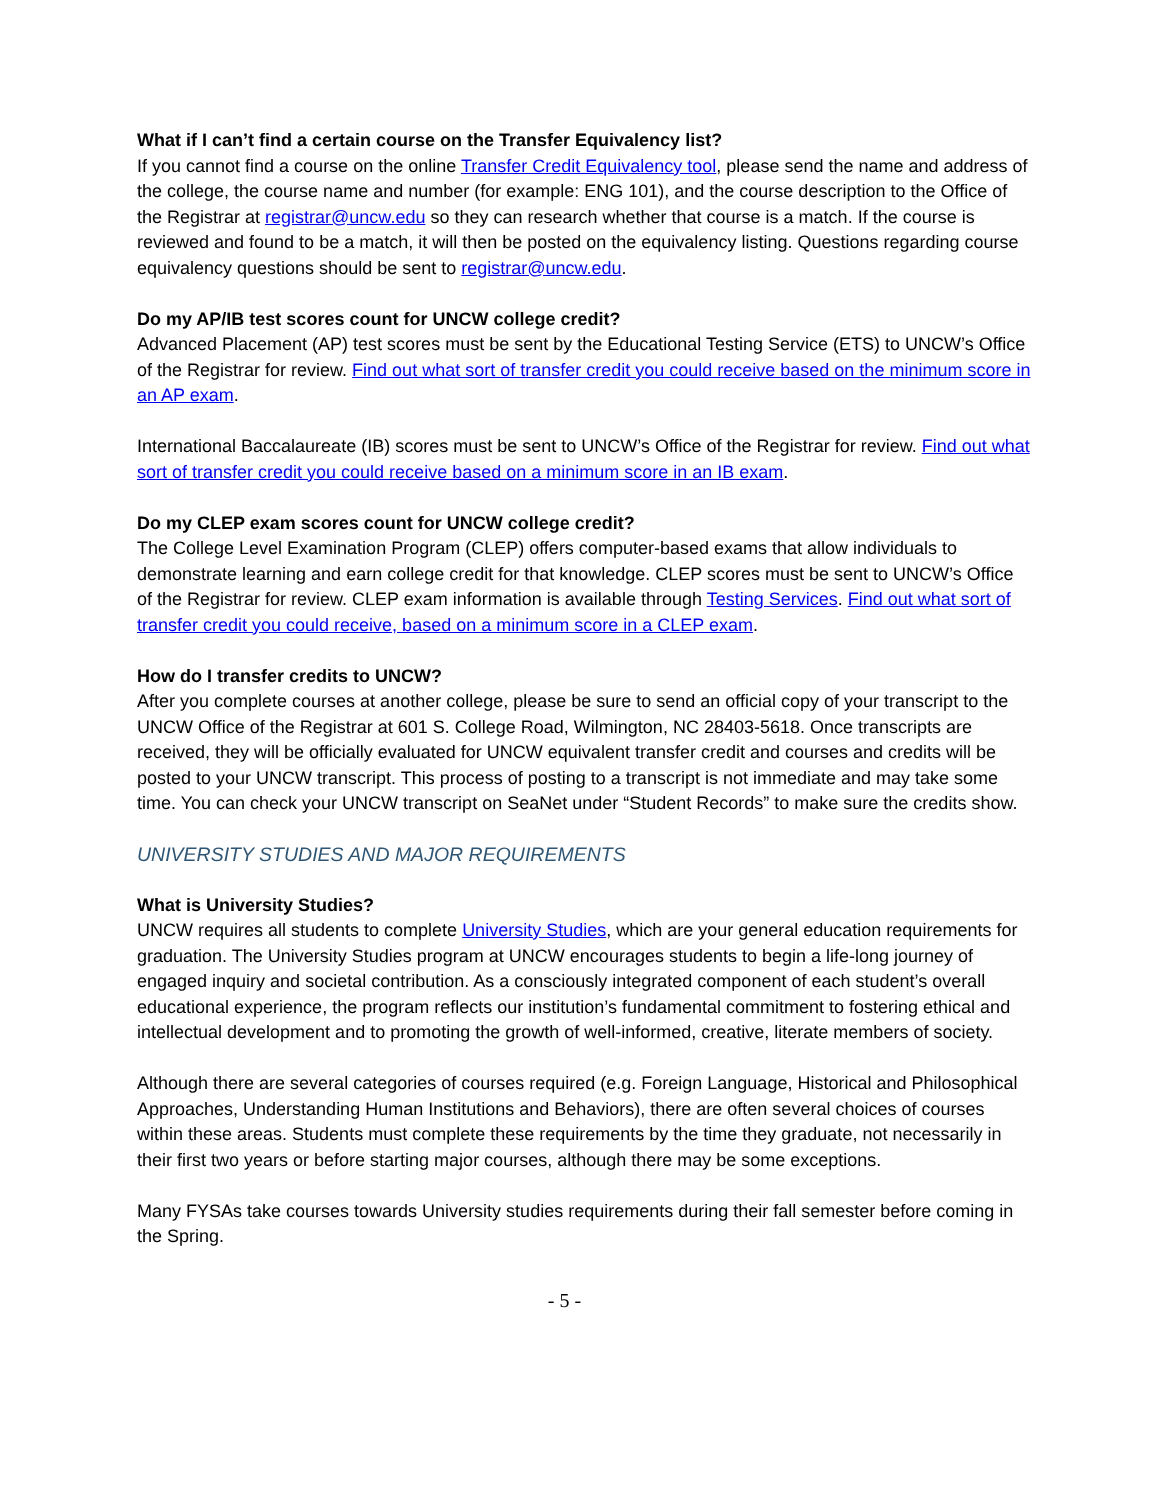What if I can’t find a certain course on the Transfer Equivalency list?
If you cannot find a course on the online Transfer Credit Equivalency tool, please send the name and address of the college, the course name and number (for example: ENG 101), and the course description to the Office of the Registrar at registrar@uncw.edu so they can research whether that course is a match. If the course is reviewed and found to be a match, it will then be posted on the equivalency listing. Questions regarding course equivalency questions should be sent to registrar@uncw.edu.
Do my AP/IB test scores count for UNCW college credit?
Advanced Placement (AP) test scores must be sent by the Educational Testing Service (ETS) to UNCW’s Office of the Registrar for review. Find out what sort of transfer credit you could receive based on the minimum score in an AP exam.
International Baccalaureate (IB) scores must be sent to UNCW’s Office of the Registrar for review. Find out what sort of transfer credit you could receive based on a minimum score in an IB exam.
Do my CLEP exam scores count for UNCW college credit?
The College Level Examination Program (CLEP) offers computer-based exams that allow individuals to demonstrate learning and earn college credit for that knowledge. CLEP scores must be sent to UNCW’s Office of the Registrar for review. CLEP exam information is available through Testing Services. Find out what sort of transfer credit you could receive, based on a minimum score in a CLEP exam.
How do I transfer credits to UNCW?
After you complete courses at another college, please be sure to send an official copy of your transcript to the UNCW Office of the Registrar at 601 S. College Road, Wilmington, NC 28403-5618. Once transcripts are received, they will be officially evaluated for UNCW equivalent transfer credit and courses and credits will be posted to your UNCW transcript. This process of posting to a transcript is not immediate and may take some time. You can check your UNCW transcript on SeaNet under “Student Records” to make sure the credits show.
UNIVERSITY STUDIES AND MAJOR REQUIREMENTS
What is University Studies?
UNCW requires all students to complete University Studies, which are your general education requirements for graduation. The University Studies program at UNCW encourages students to begin a life-long journey of engaged inquiry and societal contribution. As a consciously integrated component of each student’s overall educational experience, the program reflects our institution’s fundamental commitment to fostering ethical and intellectual development and to promoting the growth of well-informed, creative, literate members of society.
Although there are several categories of courses required (e.g. Foreign Language, Historical and Philosophical Approaches, Understanding Human Institutions and Behaviors), there are often several choices of courses within these areas. Students must complete these requirements by the time they graduate, not necessarily in their first two years or before starting major courses, although there may be some exceptions.
Many FYSAs take courses towards University studies requirements during their fall semester before coming in the Spring.
- 5 -